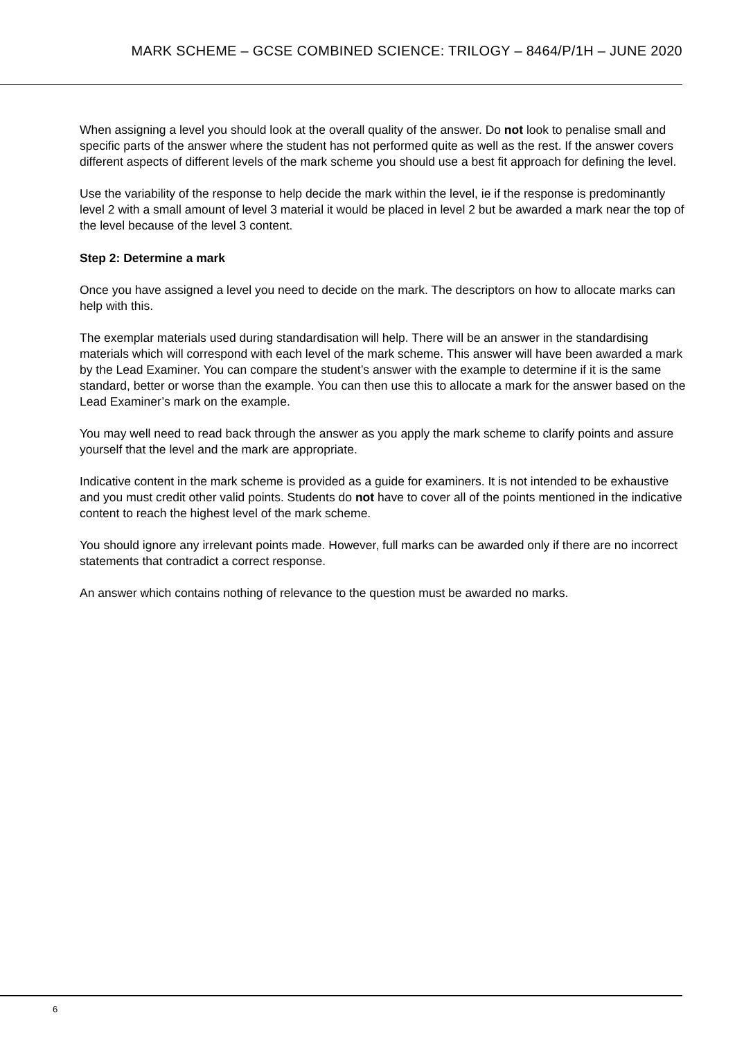MARK SCHEME – GCSE COMBINED SCIENCE: TRILOGY – 8464/P/1H – JUNE 2020
When assigning a level you should look at the overall quality of the answer. Do not look to penalise small and specific parts of the answer where the student has not performed quite as well as the rest. If the answer covers different aspects of different levels of the mark scheme you should use a best fit approach for defining the level.
Use the variability of the response to help decide the mark within the level, ie if the response is predominantly level 2 with a small amount of level 3 material it would be placed in level 2 but be awarded a mark near the top of the level because of the level 3 content.
Step 2: Determine a mark
Once you have assigned a level you need to decide on the mark. The descriptors on how to allocate marks can help with this.
The exemplar materials used during standardisation will help. There will be an answer in the standardising materials which will correspond with each level of the mark scheme. This answer will have been awarded a mark by the Lead Examiner. You can compare the student’s answer with the example to determine if it is the same standard, better or worse than the example. You can then use this to allocate a mark for the answer based on the Lead Examiner’s mark on the example.
You may well need to read back through the answer as you apply the mark scheme to clarify points and assure yourself that the level and the mark are appropriate.
Indicative content in the mark scheme is provided as a guide for examiners. It is not intended to be exhaustive and you must credit other valid points. Students do not have to cover all of the points mentioned in the indicative content to reach the highest level of the mark scheme.
You should ignore any irrelevant points made. However, full marks can be awarded only if there are no incorrect statements that contradict a correct response.
An answer which contains nothing of relevance to the question must be awarded no marks.
6